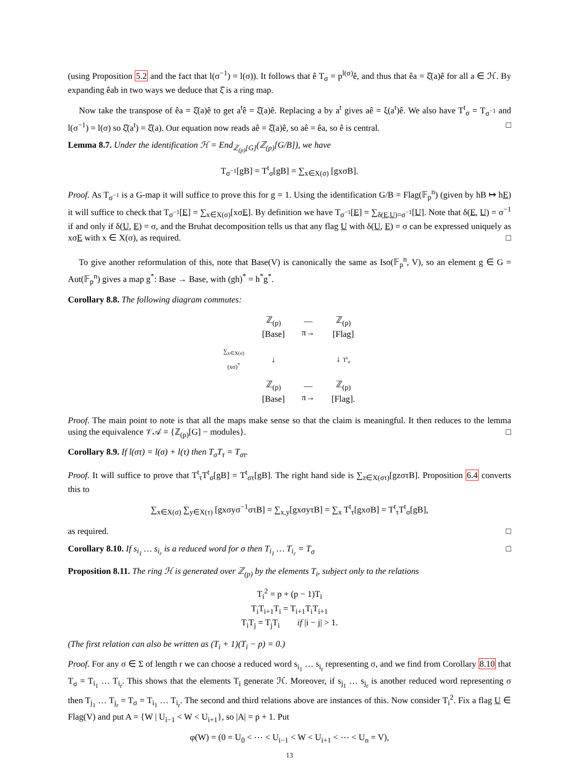(using Proposition 5.2 and the fact that l(σ<sup>−1</sup>) = l(σ)). It follows that ê T<sub>σ</sub> = p<sup>l(σ)</sup>ê, and thus that êa = ξ̂(a)ê for all a ∈ ℋ. By expanding êab in two ways we deduce that ξ̂ is a ring map.
Now take the transpose of êa = ξ̂(a)ê to get a<sup>t</sup>ê = ξ̂(a)ê. Replacing a by a<sup>t</sup> gives aê = ξ(a<sup>t</sup>)ê. We also have T<sup>t</sup><sub>σ</sub> = T<sub>σ<sup>−1</sup></sub> and l(σ<sup>−1</sup>) = l(σ) so ξ̂(a<sup>t</sup>) = ξ̂(a). Our equation now reads aê = ξ̂(a)ê, so aê = êa, so ê is central. □
Lemma 8.7. Under the identification ℋ = End<sub>ℤ<sub>(p)</sub>[G]</sub>(ℤ<sub>(p)</sub>[G/B]), we have
T<sub>σ<sup>−1</sup></sub>[gB] = T<sup>t</sup><sub>σ</sub>[gB] = ∑<sub>x∈X(σ)</sub> [gxσB].
Proof. As T<sub>σ<sup>−1</sup></sub> is a G-map it will suffice to prove this for g = 1. Using the identification G/B = Flag(𝔽<sub>p</sub><sup>n</sup>) (given by hB ↦ hE) it will suffice to check that T<sub>σ<sup>−1</sup></sub>[E] = ∑<sub>x∈X(σ)</sub>[xσE]. By definition we have T<sub>σ<sup>−1</sup></sub>[E] = ∑<sub>δ(E,U)=σ<sup>−1</sup></sub>[U]. Note that δ(E, U) = σ<sup>−1</sup> if and only if δ(U, E) = σ, and the Bruhat decomposition tells us that any flag U with δ(U, E) = σ can be expressed uniquely as xσE with x ∈ X(σ), as required. □
To give another reformulation of this, note that Base(V) is canonically the same as Iso(𝔽<sub>p</sub><sup>n</sup>, V), so an element g ∈ G = Aut(𝔽<sub>p</sub><sup>n</sup>) gives a map g<sup>*</sup>: Base → Base, with (gh)<sup>*</sup> = h<sup>*</sup>g<sup>*</sup>.
Corollary 8.8. The following diagram commutes:
| | ℤ<sub>(p)</sub>[Base] | —π→ | ℤ<sub>(p)</sub>[Flag] |
| ∑<sub>x∈X(σ)</sub>(xσ)<sup>*</sup> | ↓ | | ↓ T<sup>t</sup><sub>σ</sub> |
| | ℤ<sub>(p)</sub>[Base] | —π→ | ℤ<sub>(p)</sub>[Flag]. |
Proof. The main point to note is that all the maps make sense so that the claim is meaningful. It then reduces to the lemma using the equivalence 𝒱𝒜 = {ℤ<sub>(p)</sub>[G] − modules}. □
Corollary 8.9. If l(στ) = l(σ) + l(τ) then T<sub>σ</sub>T<sub>τ</sub> = T<sub>στ</sub>.
Proof. It will suffice to prove that T<sup>t</sup><sub>τ</sub>T<sup>t</sup><sub>σ</sub>[gB] = T<sup>t</sup><sub>στ</sub>[gB]. The right hand side is ∑<sub>z∈X(στ)</sub>[gzστB]. Proposition 6.4 converts this to
∑<sub>x∈X(σ)</sub> ∑<sub>y∈X(τ)</sub> [gxσyσ<sup>−1</sup>στB] = ∑<sub>x,y</sub>[gxσyτB] = ∑<sub>x</sub> T<sup>t</sup><sub>τ</sub>[gxσB] = T<sup>t</sup><sub>τ</sub>T<sup>t</sup><sub>σ</sub>[gB],
as required. □
Corollary 8.10. If s<sub>i<sub>1</sub></sub> … s<sub>i<sub>r</sub></sub> is a reduced word for σ then T<sub>i<sub>1</sub></sub> … T<sub>i<sub>r</sub></sub> = T<sub>σ</sub> □
Proposition 8.11. The ring ℋ is generated over ℤ<sub>(p)</sub> by the elements T<sub>i</sub>, subject only to the relations
T<sub>i</sub><sup>2</sup> = p + (p − 1)T<sub>i</sub>
T<sub>i</sub>T<sub>i+1</sub>T<sub>i</sub> = T<sub>i+1</sub>T<sub>i</sub>T<sub>i+1</sub>
T<sub>i</sub>T<sub>j</sub> = T<sub>j</sub>T<sub>i</sub> if |i − j| > 1.
(The first relation can also be written as (T<sub>i</sub> + 1)(T<sub>i</sub> − p) = 0.)
Proof. For any σ ∈ Σ of length r we can choose a reduced word s<sub>i<sub>1</sub></sub> … s<sub>i<sub>r</sub></sub> representing σ, and we find from Corollary 8.10 that T<sub>σ</sub> = T<sub>i<sub>1</sub></sub> … T<sub>i<sub>r</sub></sub>. This shows that the elements T<sub>i</sub> generate ℋ. Moreover, if s<sub>j<sub>1</sub></sub> … s<sub>j<sub>r</sub></sub> is another reduced word representing σ then T<sub>j<sub>1</sub></sub> … T<sub>j<sub>r</sub></sub> = T<sub>σ</sub> = T<sub>i<sub>1</sub></sub> … T<sub>i<sub>r</sub></sub>. The second and third relations above are instances of this. Now consider T<sub>i</sub><sup>2</sup>. Fix a flag U ∈ Flag(V) and put A = {W | U<sub>i−1</sub> < W < U<sub>i+1</sub>}, so |A| = p + 1. Put
φ(W) = (0 = U<sub>0</sub> < ⋯ < U<sub>i−1</sub> < W < U<sub>i+1</sub> < ⋯ < U<sub>n</sub> = V),
13